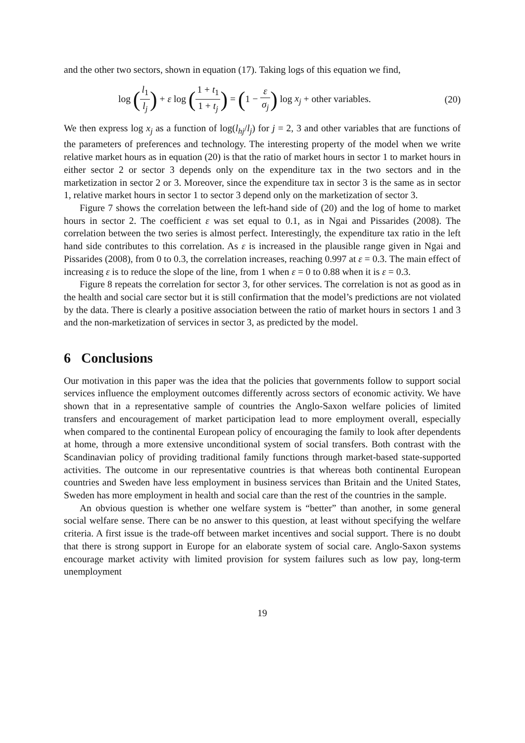and the other two sectors, shown in equation (17). Taking logs of this equation we find,
log (l<sub>1</sub> l<sub>j</sub>) + ε log (1 + t<sub>1</sub> 1 + t<sub>j</sub>) = (1 − ε σ<sub>j</sub>) log x<sub>j</sub> + other variables.
(20)
We then express log x<sub>j</sub> as a function of log(l<sub>hj</sub>/l<sub>j</sub>) for j = 2, 3 and other variables that are functions of the parameters of preferences and technology. The interesting property of the model when we write relative market hours as in equation (20) is that the ratio of market hours in sector 1 to market hours in either sector 2 or sector 3 depends only on the expenditure tax in the two sectors and in the marketization in sector 2 or 3. Moreover, since the expenditure tax in sector 3 is the same as in sector 1, relative market hours in sector 1 to sector 3 depend only on the marketization of sector 3.
Figure 7 shows the correlation between the left-hand side of (20) and the log of home to market hours in sector 2. The coefficient ε was set equal to 0.1, as in Ngai and Pissarides (2008). The correlation between the two series is almost perfect. Interestingly, the expenditure tax ratio in the left hand side contributes to this correlation. As ε is increased in the plausible range given in Ngai and Pissarides (2008), from 0 to 0.3, the correlation increases, reaching 0.997 at ε = 0.3. The main effect of increasing ε is to reduce the slope of the line, from 1 when ε = 0 to 0.88 when it is ε = 0.3.
Figure 8 repeats the correlation for sector 3, for other services. The correlation is not as good as in the health and social care sector but it is still confirmation that the model’s predictions are not violated by the data. There is clearly a positive association between the ratio of market hours in sectors 1 and 3 and the non-marketization of services in sector 3, as predicted by the model.
6 Conclusions
Our motivation in this paper was the idea that the policies that governments follow to support social services influence the employment outcomes differently across sectors of economic activity. We have shown that in a representative sample of countries the Anglo-Saxon welfare policies of limited transfers and encouragement of market participation lead to more employment overall, especially when compared to the continental European policy of encouraging the family to look after dependents at home, through a more extensive unconditional system of social transfers. Both contrast with the Scandinavian policy of providing traditional family functions through market-based state-supported activities. The outcome in our representative countries is that whereas both continental European countries and Sweden have less employment in business services than Britain and the United States, Sweden has more employment in health and social care than the rest of the countries in the sample.
An obvious question is whether one welfare system is “better” than another, in some general social welfare sense. There can be no answer to this question, at least without specifying the welfare criteria. A first issue is the trade-off between market incentives and social support. There is no doubt that there is strong support in Europe for an elaborate system of social care. Anglo-Saxon systems encourage market activity with limited provision for system failures such as low pay, long-term unemployment
19